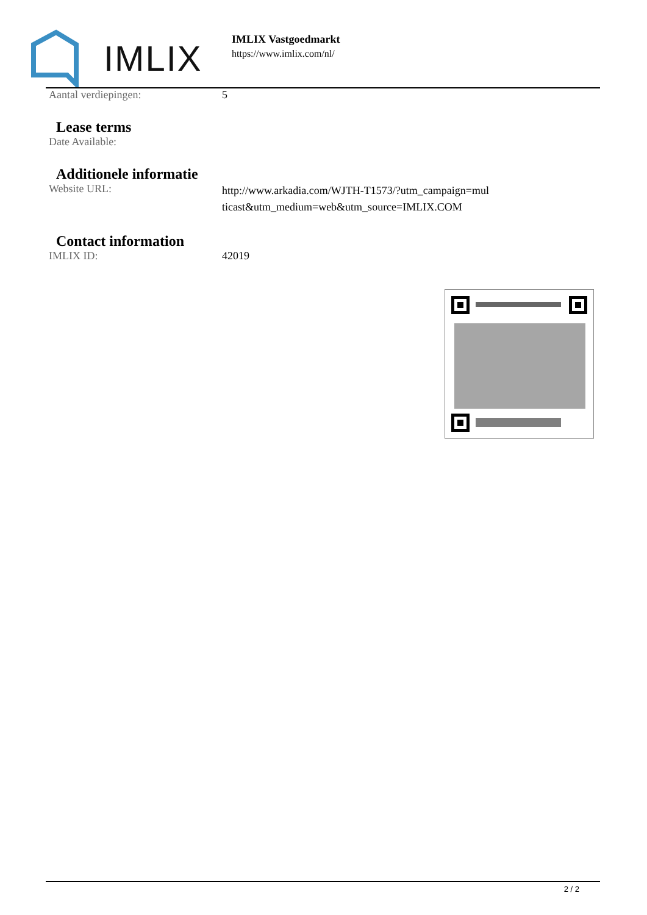IMLIX
IMLIX Vastgoedmarkt
https://www.imlix.com/nl/
| Aantal verdiepingen: | 5 |
Lease terms
| Date Available: | |
Additionele informatie
| Website URL: | http://www.arkadia.com/WJTH-T1573/?utm_campaign=multicast&utm_medium=web&utm_source=IMLIX.COM |
Contact information
| IMLIX ID: | 42019 |
2 / 2